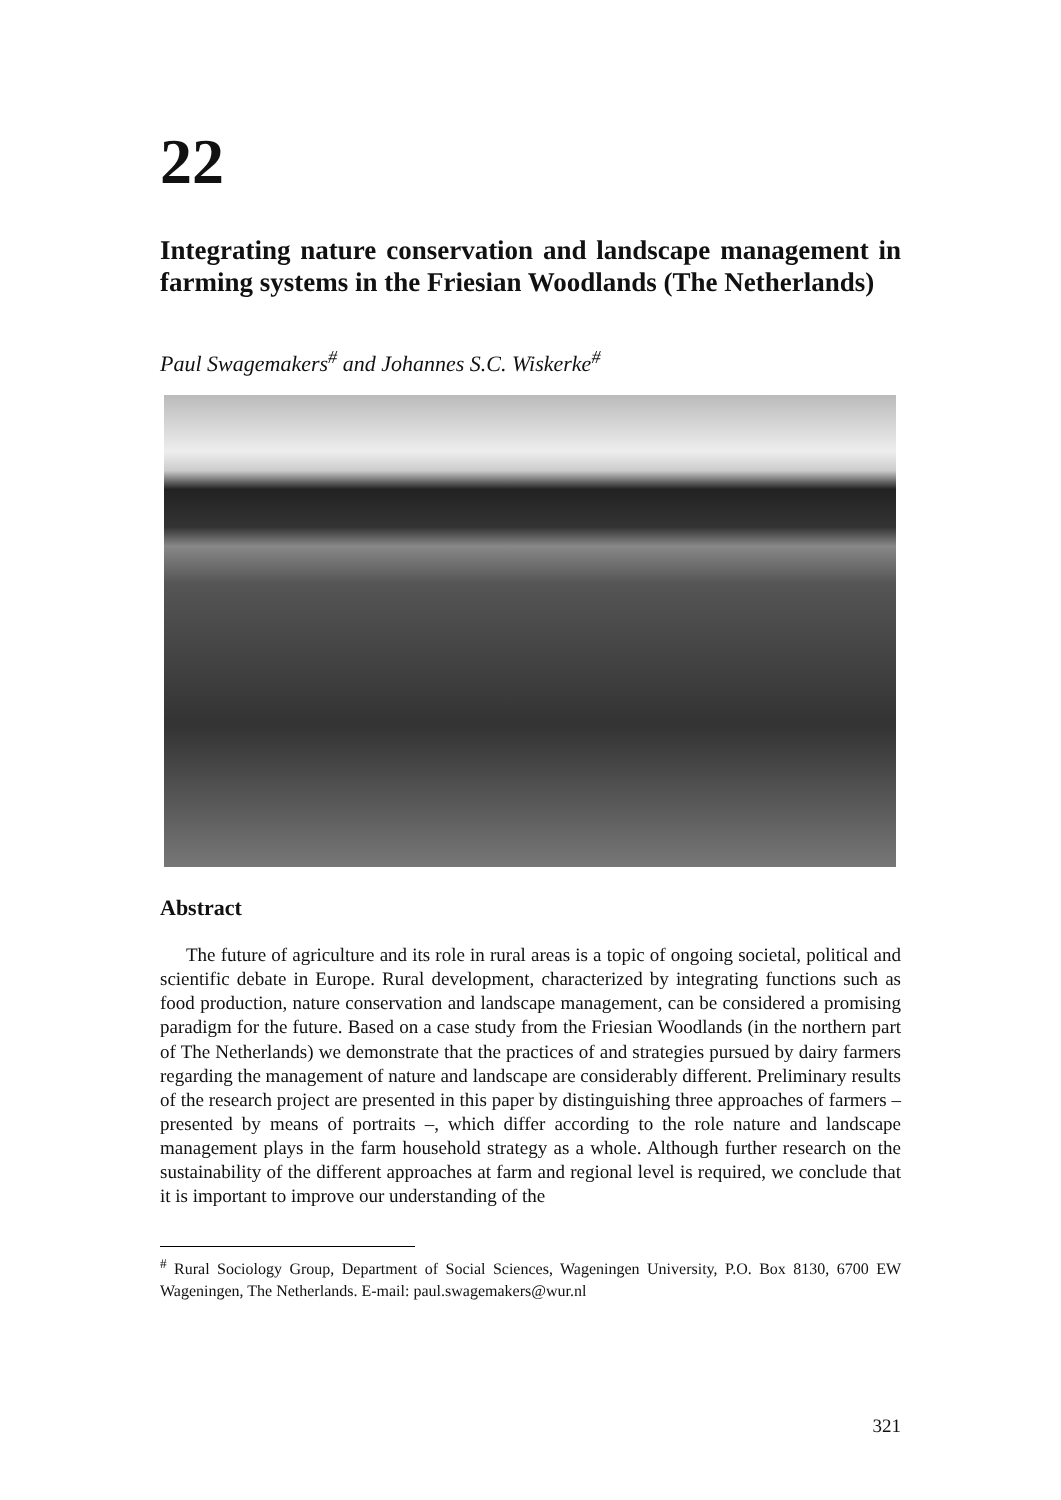22
Integrating nature conservation and landscape management in farming systems in the Friesian Woodlands (The Netherlands)
Paul Swagemakers<sup>#</sup> and Johannes S.C. Wiskerke<sup>#</sup>
Abstract
The future of agriculture and its role in rural areas is a topic of ongoing societal, political and scientific debate in Europe. Rural development, characterized by integrating functions such as food production, nature conservation and landscape management, can be considered a promising paradigm for the future. Based on a case study from the Friesian Woodlands (in the northern part of The Netherlands) we demonstrate that the practices of and strategies pursued by dairy farmers regarding the management of nature and landscape are considerably different. Preliminary results of the research project are presented in this paper by distinguishing three approaches of farmers – presented by means of portraits –, which differ according to the role nature and landscape management plays in the farm household strategy as a whole. Although further research on the sustainability of the different approaches at farm and regional level is required, we conclude that it is important to improve our understanding of the
<sup>#</sup> Rural Sociology Group, Department of Social Sciences, Wageningen University, P.O. Box 8130, 6700 EW Wageningen, The Netherlands. E-mail: paul.swagemakers@wur.nl
321